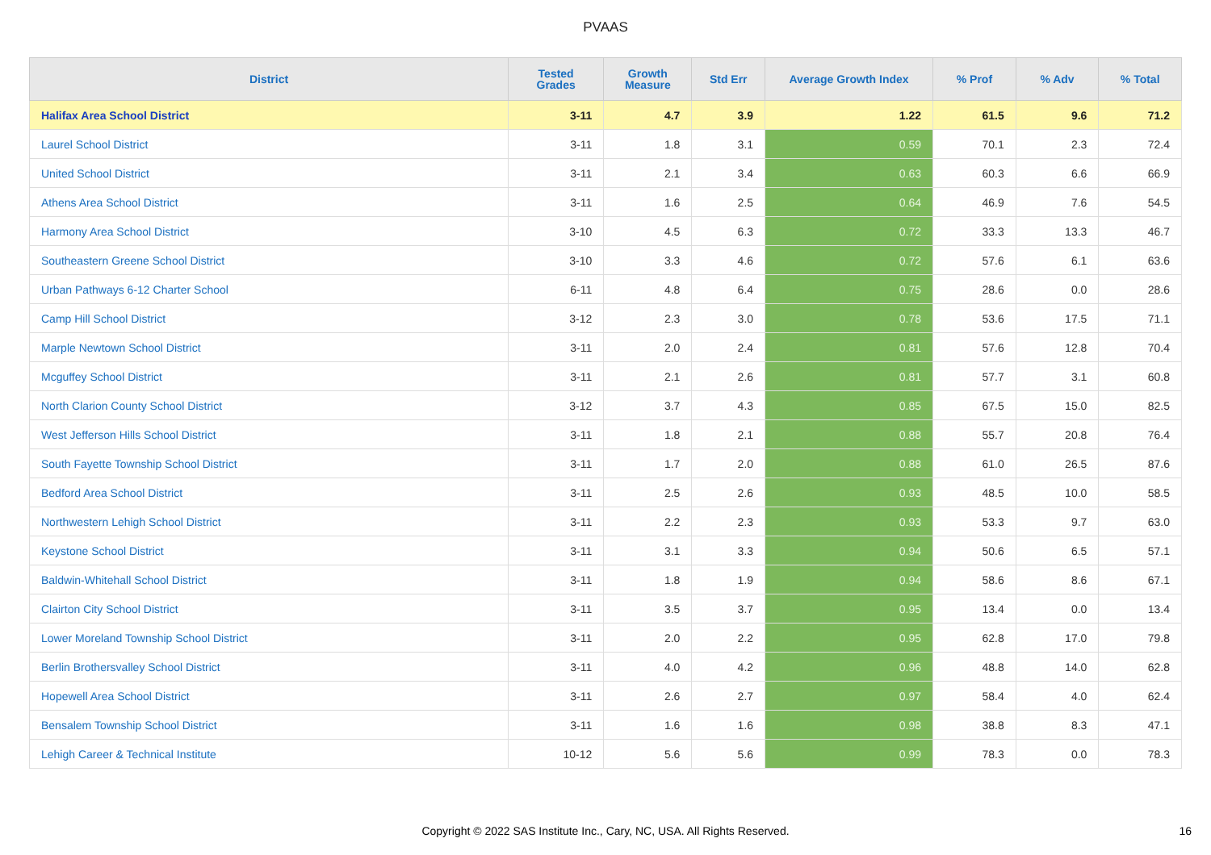PVAAS
| District | Tested Grades | Growth Measure | Std Err | Average Growth Index | % Prof | % Adv | % Total |
| --- | --- | --- | --- | --- | --- | --- | --- |
| Halifax Area School District | 3-11 | 4.7 | 3.9 | 1.22 | 61.5 | 9.6 | 71.2 |
| Laurel School District | 3-11 | 1.8 | 3.1 | 0.59 | 70.1 | 2.3 | 72.4 |
| United School District | 3-11 | 2.1 | 3.4 | 0.63 | 60.3 | 6.6 | 66.9 |
| Athens Area School District | 3-11 | 1.6 | 2.5 | 0.64 | 46.9 | 7.6 | 54.5 |
| Harmony Area School District | 3-10 | 4.5 | 6.3 | 0.72 | 33.3 | 13.3 | 46.7 |
| Southeastern Greene School District | 3-10 | 3.3 | 4.6 | 0.72 | 57.6 | 6.1 | 63.6 |
| Urban Pathways 6-12 Charter School | 6-11 | 4.8 | 6.4 | 0.75 | 28.6 | 0.0 | 28.6 |
| Camp Hill School District | 3-12 | 2.3 | 3.0 | 0.78 | 53.6 | 17.5 | 71.1 |
| Marple Newtown School District | 3-11 | 2.0 | 2.4 | 0.81 | 57.6 | 12.8 | 70.4 |
| Mcguffey School District | 3-11 | 2.1 | 2.6 | 0.81 | 57.7 | 3.1 | 60.8 |
| North Clarion County School District | 3-12 | 3.7 | 4.3 | 0.85 | 67.5 | 15.0 | 82.5 |
| West Jefferson Hills School District | 3-11 | 1.8 | 2.1 | 0.88 | 55.7 | 20.8 | 76.4 |
| South Fayette Township School District | 3-11 | 1.7 | 2.0 | 0.88 | 61.0 | 26.5 | 87.6 |
| Bedford Area School District | 3-11 | 2.5 | 2.6 | 0.93 | 48.5 | 10.0 | 58.5 |
| Northwestern Lehigh School District | 3-11 | 2.2 | 2.3 | 0.93 | 53.3 | 9.7 | 63.0 |
| Keystone School District | 3-11 | 3.1 | 3.3 | 0.94 | 50.6 | 6.5 | 57.1 |
| Baldwin-Whitehall School District | 3-11 | 1.8 | 1.9 | 0.94 | 58.6 | 8.6 | 67.1 |
| Clairton City School District | 3-11 | 3.5 | 3.7 | 0.95 | 13.4 | 0.0 | 13.4 |
| Lower Moreland Township School District | 3-11 | 2.0 | 2.2 | 0.95 | 62.8 | 17.0 | 79.8 |
| Berlin Brothersvalley School District | 3-11 | 4.0 | 4.2 | 0.96 | 48.8 | 14.0 | 62.8 |
| Hopewell Area School District | 3-11 | 2.6 | 2.7 | 0.97 | 58.4 | 4.0 | 62.4 |
| Bensalem Township School District | 3-11 | 1.6 | 1.6 | 0.98 | 38.8 | 8.3 | 47.1 |
| Lehigh Career & Technical Institute | 10-12 | 5.6 | 5.6 | 0.99 | 78.3 | 0.0 | 78.3 |
Copyright © 2022 SAS Institute Inc., Cary, NC, USA. All Rights Reserved. 16